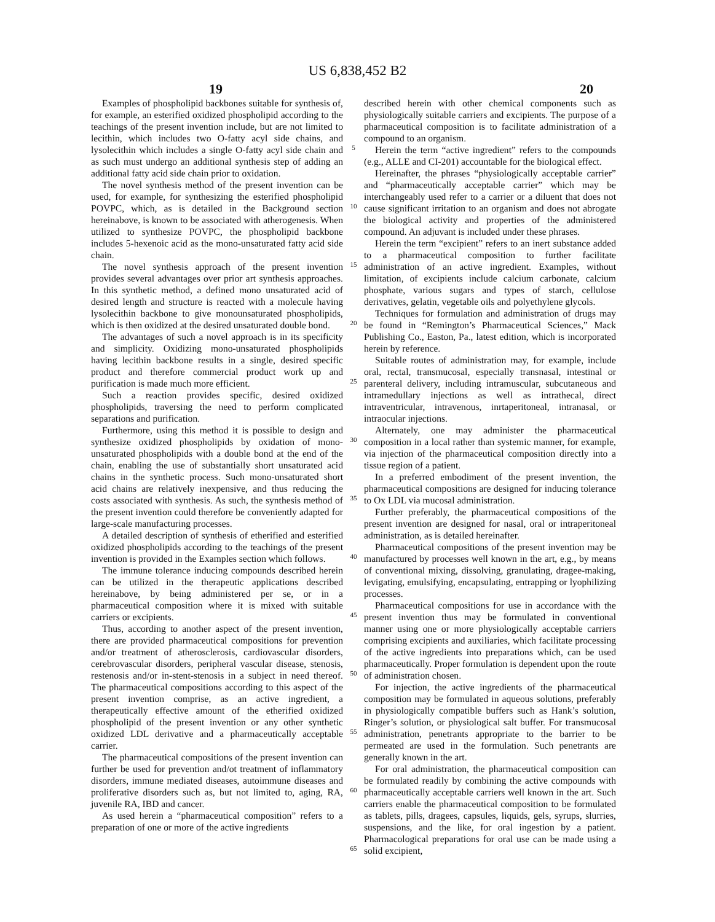US 6,838,452 B2
19 20
Examples of phospholipid backbones suitable for synthesis of, for example, an esterified oxidized phospholipid according to the teachings of the present invention include, but are not limited to lecithin, which includes two O-fatty acyl side chains, and lysolecithin which includes a single O-fatty acyl side chain and as such must undergo an additional synthesis step of adding an additional fatty acid side chain prior to oxidation.
The novel synthesis method of the present invention can be used, for example, for synthesizing the esterified phospholipid POVPC, which, as is detailed in the Background section hereinabove, is known to be associated with atherogenesis. When utilized to synthesize POVPC, the phospholipid backbone includes 5-hexenoic acid as the mono-unsaturated fatty acid side chain.
The novel synthesis approach of the present invention provides several advantages over prior art synthesis approaches. In this synthetic method, a defined mono unsaturated acid of desired length and structure is reacted with a molecule having lysolecithin backbone to give monounsaturated phospholipids, which is then oxidized at the desired unsaturated double bond.
The advantages of such a novel approach is in its specificity and simplicity. Oxidizing mono-unsaturated phospholipids having lecithin backbone results in a single, desired specific product and therefore commercial product work up and purification is made much more efficient.
Such a reaction provides specific, desired oxidized phospholipids, traversing the need to perform complicated separations and purification.
Furthermore, using this method it is possible to design and synthesize oxidized phospholipids by oxidation of mono-unsaturated phospholipids with a double bond at the end of the chain, enabling the use of substantially short unsaturated acid chains in the synthetic process. Such mono-unsaturated short acid chains are relatively inexpensive, and thus reducing the costs associated with synthesis. As such, the synthesis method of the present invention could therefore be conveniently adapted for large-scale manufacturing processes.
A detailed description of synthesis of etherified and esterified oxidized phospholipids according to the teachings of the present invention is provided in the Examples section which follows.
The immune tolerance inducing compounds described herein can be utilized in the therapeutic applications described hereinabove, by being administered per se, or in a pharmaceutical composition where it is mixed with suitable carriers or excipients.
Thus, according to another aspect of the present invention, there are provided pharmaceutical compositions for prevention and/or treatment of atherosclerosis, cardiovascular disorders, cerebrovascular disorders, peripheral vascular disease, stenosis, restenosis and/or in-stent-stenosis in a subject in need thereof. The pharmaceutical compositions according to this aspect of the present invention comprise, as an active ingredient, a therapeutically effective amount of the etherified oxidized phospholipid of the present invention or any other synthetic oxidized LDL derivative and a pharmaceutically acceptable carrier.
The pharmaceutical compositions of the present invention can further be used for prevention and/ot treatment of inflammatory disorders, immune mediated diseases, autoimmune diseases and proliferative disorders such as, but not limited to, aging, RA, juvenile RA, IBD and cancer.
As used herein a “pharmaceutical composition” refers to a preparation of one or more of the active ingredients
5
10
15
20
25
30
35
40
45
50
55
60
65
described herein with other chemical components such as physiologically suitable carriers and excipients. The purpose of a pharmaceutical composition is to facilitate administration of a compound to an organism.
Herein the term “active ingredient” refers to the compounds (e.g., ALLE and CI-201) accountable for the biological effect.
Hereinafter, the phrases “physiologically acceptable carrier” and “pharmaceutically acceptable carrier” which may be interchangeably used refer to a carrier or a diluent that does not cause significant irritation to an organism and does not abrogate the biological activity and properties of the administered compound. An adjuvant is included under these phrases.
Herein the term “excipient” refers to an inert substance added to a pharmaceutical composition to further facilitate administration of an active ingredient. Examples, without limitation, of excipients include calcium carbonate, calcium phosphate, various sugars and types of starch, cellulose derivatives, gelatin, vegetable oils and polyethylene glycols.
Techniques for formulation and administration of drugs may be found in “Remington’s Pharmaceutical Sciences,” Mack Publishing Co., Easton, Pa., latest edition, which is incorporated herein by reference.
Suitable routes of administration may, for example, include oral, rectal, transmucosal, especially transnasal, intestinal or parenteral delivery, including intramuscular, subcutaneous and intramedullary injections as well as intrathecal, direct intraventricular, intravenous, inrtaperitoneal, intranasal, or intraocular injections.
Alternately, one may administer the pharmaceutical composition in a local rather than systemic manner, for example, via injection of the pharmaceutical composition directly into a tissue region of a patient.
In a preferred embodiment of the present invention, the pharmaceutical compositions are designed for inducing tolerance to Ox LDL via mucosal administration.
Further preferably, the pharmaceutical compositions of the present invention are designed for nasal, oral or intraperitoneal administration, as is detailed hereinafter.
Pharmaceutical compositions of the present invention may be manufactured by processes well known in the art, e.g., by means of conventional mixing, dissolving, granulating, dragee-making, levigating, emulsifying, encapsulating, entrapping or lyophilizing processes.
Pharmaceutical compositions for use in accordance with the present invention thus may be formulated in conventional manner using one or more physiologically acceptable carriers comprising excipients and auxiliaries, which facilitate processing of the active ingredients into preparations which, can be used pharmaceutically. Proper formulation is dependent upon the route of administration chosen.
For injection, the active ingredients of the pharmaceutical composition may be formulated in aqueous solutions, preferably in physiologically compatible buffers such as Hank’s solution, Ringer’s solution, or physiological salt buffer. For transmucosal administration, penetrants appropriate to the barrier to be permeated are used in the formulation. Such penetrants are generally known in the art.
For oral administration, the pharmaceutical composition can be formulated readily by combining the active compounds with pharmaceutically acceptable carriers well known in the art. Such carriers enable the pharmaceutical composition to be formulated as tablets, pills, dragees, capsules, liquids, gels, syrups, slurries, suspensions, and the like, for oral ingestion by a patient. Pharmacological preparations for oral use can be made using a solid excipient,